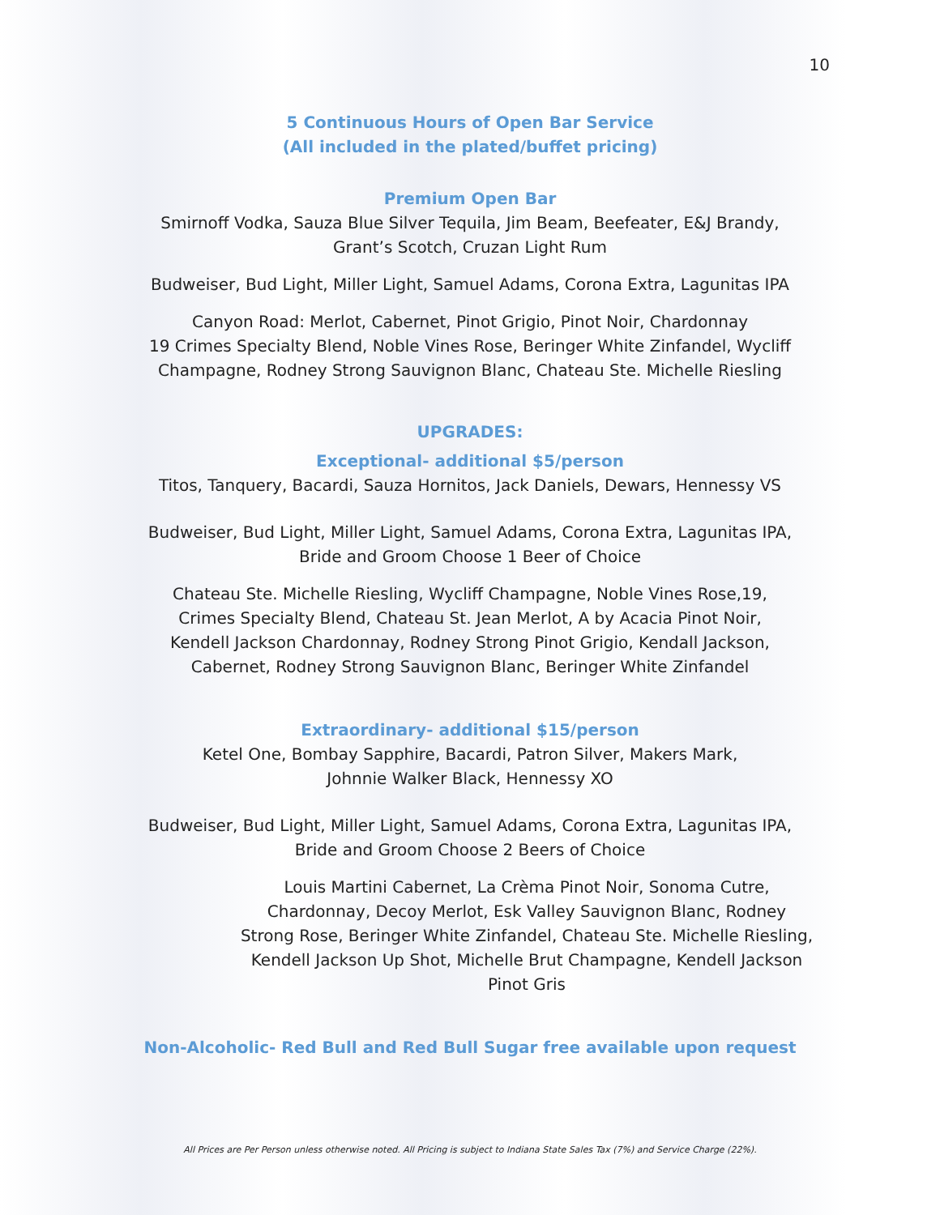10
5 Continuous Hours of Open Bar Service
(All included in the plated/buffet pricing)
Premium Open Bar
Smirnoff Vodka, Sauza Blue Silver Tequila, Jim Beam, Beefeater, E&J Brandy,
Grant’s Scotch, Cruzan Light Rum
Budweiser, Bud Light, Miller Light, Samuel Adams, Corona Extra, Lagunitas IPA
Canyon Road: Merlot, Cabernet, Pinot Grigio, Pinot Noir, Chardonnay
19 Crimes Specialty Blend, Noble Vines Rose, Beringer White Zinfandel, Wycliff
Champagne, Rodney Strong Sauvignon Blanc, Chateau Ste. Michelle Riesling
UPGRADES:
Exceptional- additional $5/person
Titos, Tanquery, Bacardi, Sauza Hornitos, Jack Daniels, Dewars, Hennessy VS
Budweiser, Bud Light, Miller Light, Samuel Adams, Corona Extra, Lagunitas IPA,
Bride and Groom Choose 1 Beer of Choice
Chateau Ste. Michelle Riesling, Wycliff Champagne, Noble Vines Rose,19,
Crimes Specialty Blend, Chateau St. Jean Merlot, A by Acacia Pinot Noir,
Kendell Jackson Chardonnay, Rodney Strong Pinot Grigio, Kendall Jackson,
Cabernet, Rodney Strong Sauvignon Blanc, Beringer White Zinfandel
Extraordinary- additional $15/person
Ketel One, Bombay Sapphire, Bacardi, Patron Silver, Makers Mark,
Johnnie Walker Black, Hennessy XO
Budweiser, Bud Light, Miller Light, Samuel Adams, Corona Extra, Lagunitas IPA,
Bride and Groom Choose 2 Beers of Choice
Louis Martini Cabernet, La Crèma Pinot Noir, Sonoma Cutre,
Chardonnay, Decoy Merlot, Esk Valley Sauvignon Blanc, Rodney
Strong Rose, Beringer White Zinfandel, Chateau Ste. Michelle Riesling,
Kendell Jackson Up Shot, Michelle Brut Champagne, Kendell Jackson
Pinot Gris
Non-Alcoholic- Red Bull and Red Bull Sugar free available upon request
All Prices are Per Person unless otherwise noted. All Pricing is subject to Indiana State Sales Tax (7%) and Service Charge (22%).